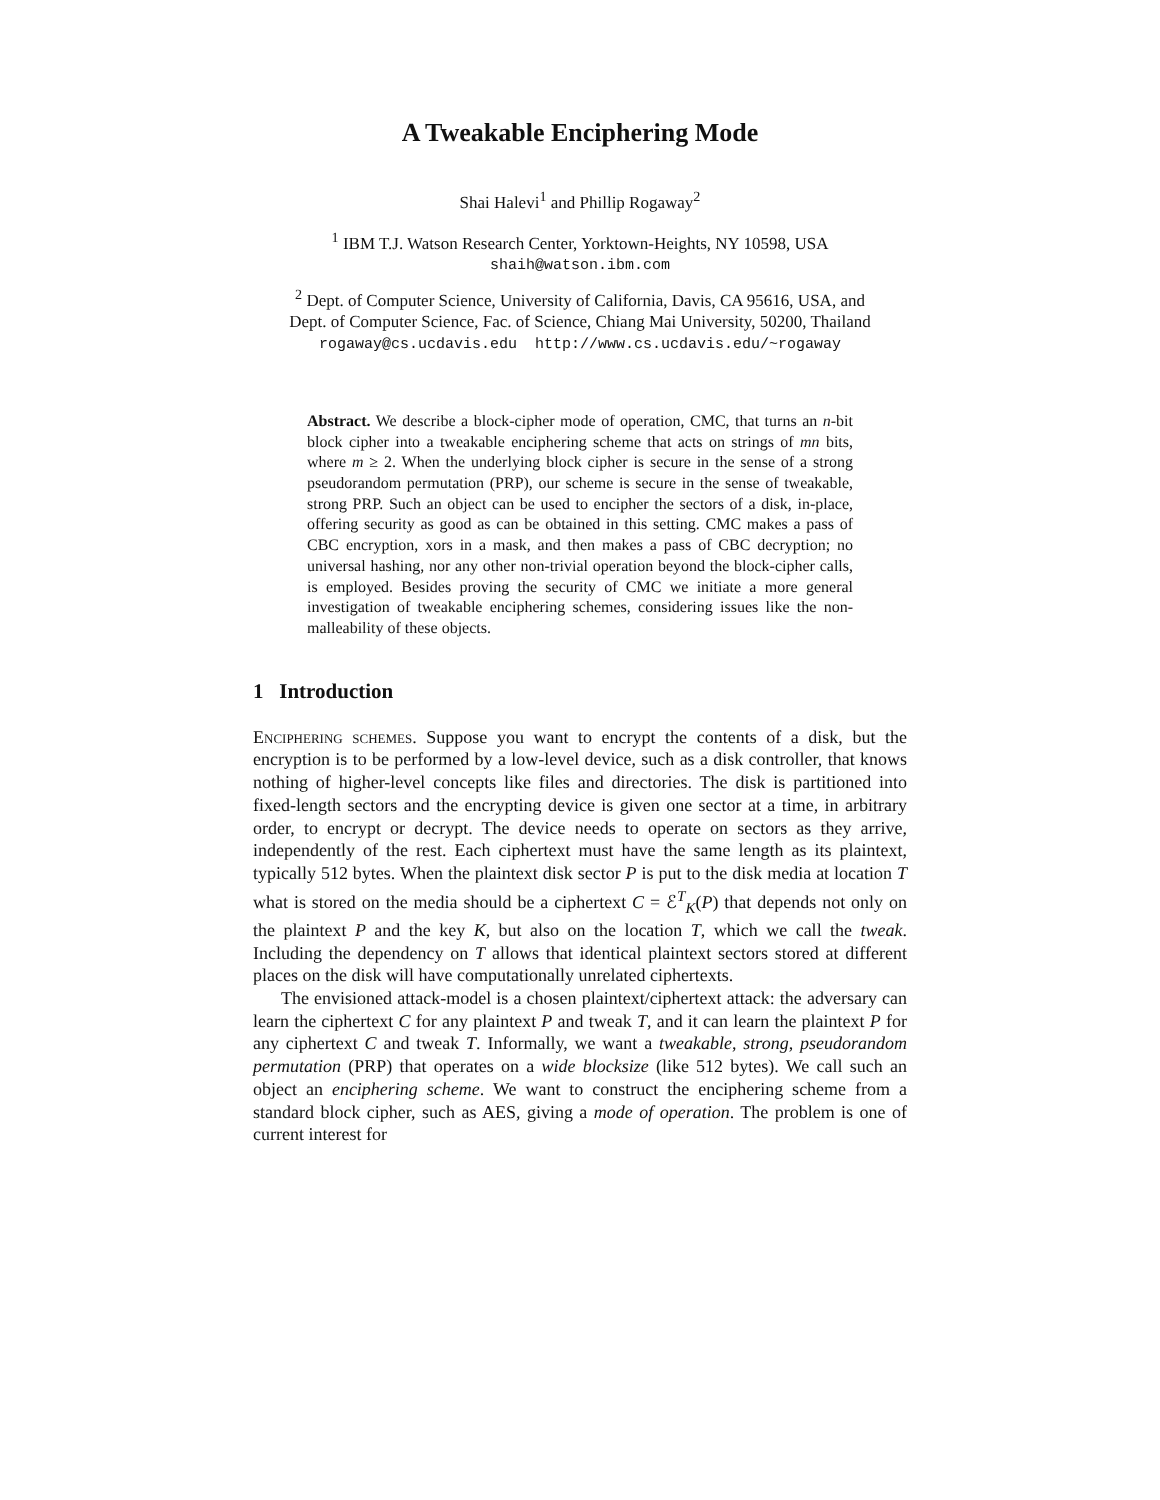A Tweakable Enciphering Mode
Shai Halevi<sup>1</sup> and Phillip Rogaway<sup>2</sup>
<sup>1</sup> IBM T.J. Watson Research Center, Yorktown-Heights, NY 10598, USA
shaih@watson.ibm.com
<sup>2</sup> Dept. of Computer Science, University of California, Davis, CA 95616, USA, and
Dept. of Computer Science, Fac. of Science, Chiang Mai University, 50200, Thailand
rogaway@cs.ucdavis.edu http://www.cs.ucdavis.edu/~rogaway
Abstract. We describe a block-cipher mode of operation, CMC, that turns an n-bit block cipher into a tweakable enciphering scheme that acts on strings of mn bits, where m ≥ 2. When the underlying block cipher is secure in the sense of a strong pseudorandom permutation (PRP), our scheme is secure in the sense of tweakable, strong PRP. Such an object can be used to encipher the sectors of a disk, in-place, offering security as good as can be obtained in this setting. CMC makes a pass of CBC encryption, xors in a mask, and then makes a pass of CBC decryption; no universal hashing, nor any other non-trivial operation beyond the block-cipher calls, is employed. Besides proving the security of CMC we initiate a more general investigation of tweakable enciphering schemes, considering issues like the non-malleability of these objects.
1 Introduction
Enciphering schemes. Suppose you want to encrypt the contents of a disk, but the encryption is to be performed by a low-level device, such as a disk controller, that knows nothing of higher-level concepts like files and directories. The disk is partitioned into fixed-length sectors and the encrypting device is given one sector at a time, in arbitrary order, to encrypt or decrypt. The device needs to operate on sectors as they arrive, independently of the rest. Each ciphertext must have the same length as its plaintext, typically 512 bytes. When the plaintext disk sector P is put to the disk media at location T what is stored on the media should be a ciphertext C = ℰ<sup>T</sup><sub>K</sub>(P) that depends not only on the plaintext P and the key K, but also on the location T, which we call the tweak. Including the dependency on T allows that identical plaintext sectors stored at different places on the disk will have computationally unrelated ciphertexts.
The envisioned attack-model is a chosen plaintext/ciphertext attack: the adversary can learn the ciphertext C for any plaintext P and tweak T, and it can learn the plaintext P for any ciphertext C and tweak T. Informally, we want a tweakable, strong, pseudorandom permutation (PRP) that operates on a wide blocksize (like 512 bytes). We call such an object an enciphering scheme. We want to construct the enciphering scheme from a standard block cipher, such as AES, giving a mode of operation. The problem is one of current interest for